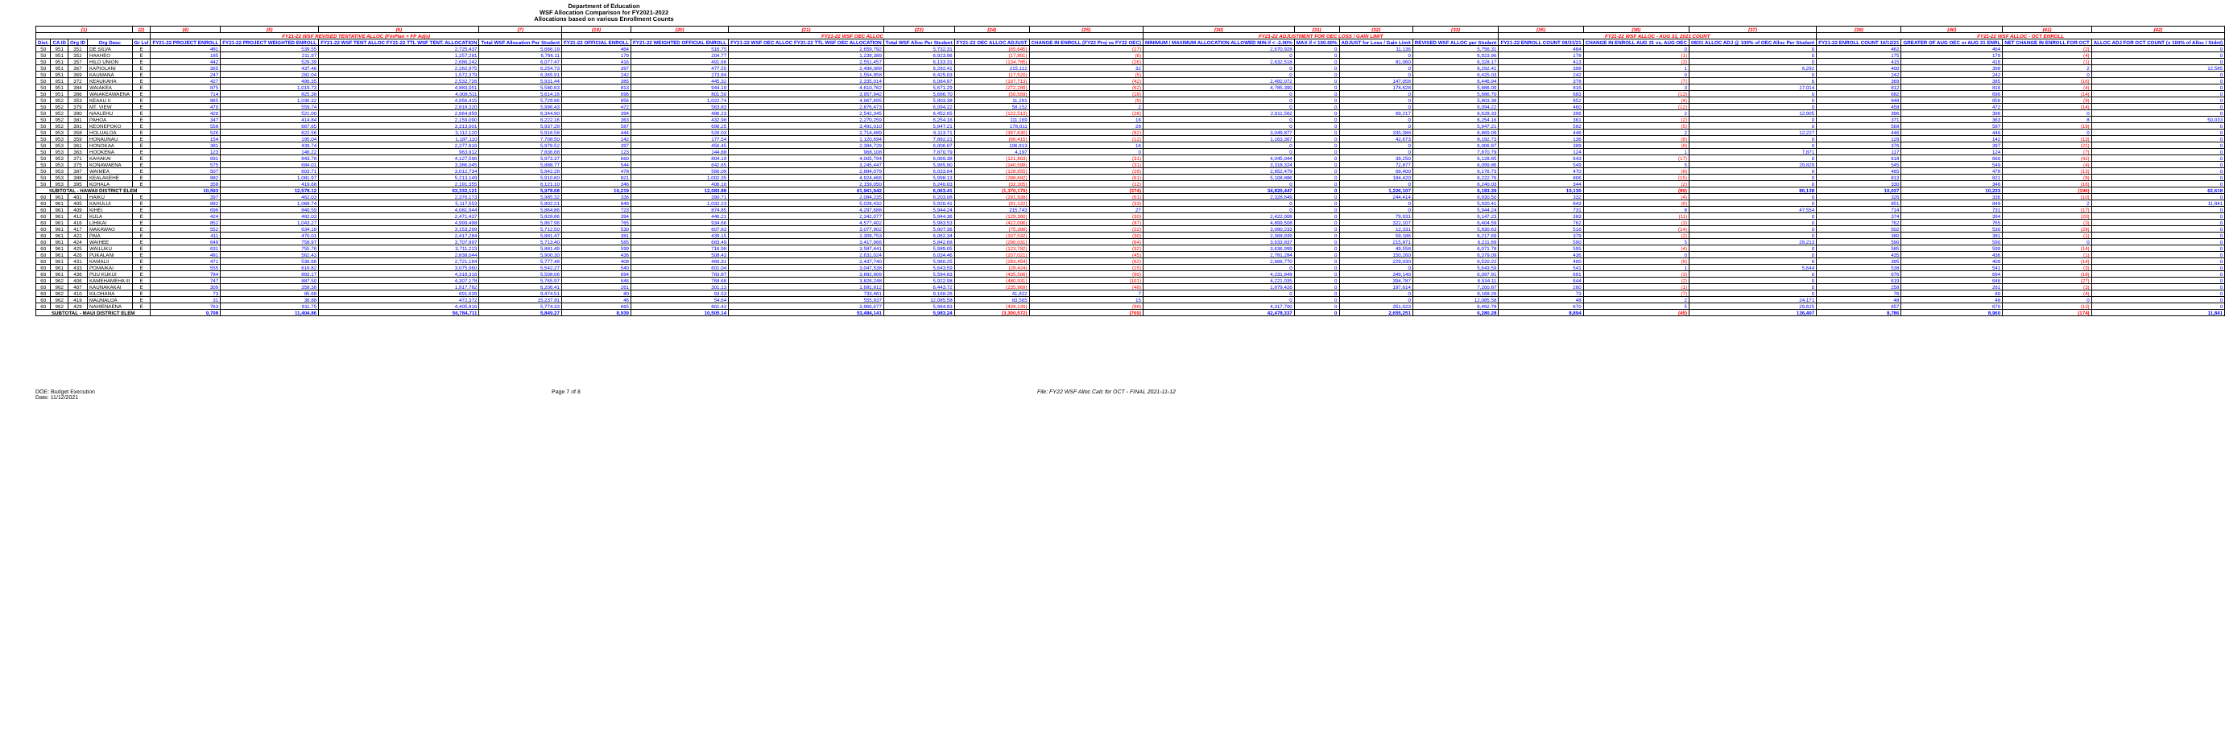Department of Education
WSF Allocation Comparison for FY2021-2022
Allocations based on various Enrollment Counts
| (1) | | | | (2) | (4) | (5) | (6) | (7) | (19) | (20) | (21) | (23) | (24) | (25) | (30) | (31) | (32) | (33) | (35) | (36) | (37) | (39) | (40) | (41) | (42) |
| --- | --- | --- | --- | --- | --- | --- | --- | --- | --- | --- | --- | --- | --- | --- | --- | --- | --- | --- | --- | --- | --- | --- | --- | --- | --- |
| | | | | | FY21-22 WSF REVISED TENTATIVE ALLOC (FinPlan + FP Adjs) | | | | FY21-22 WSF OEC ALLOC | | | | | | FY21-22 ADJUSTMENT FOR OEC LOSS / GAIN LIMIT | | | | FY21-22 WSF ALLOC - AUG 31, 2021 COUNT | | | FY21-22 WSF ALLOC - OCT ENROLL | | | |
| Dist. | CA ID | Org ID | Org Desc | Gr Lvl | FY21-22 PROJECT ENROLL | FY21-22 PROJECT WEIGHTED ENROLL | FY21-22 WSF TENT ALLOC FY21-22 TTL WSF TENT. ALLOCATION | Total WSF Allocation Per Student | FY21-22 OFFICIAL ENROLL | FY21-22 WEIGHTED OFFICIAL ENROLL | FY21-22 WSF OEC ALLOC FY21-22 TTL WSF OEC ALLOCATION | Total WSF Alloc Per Student | FY21-22 OEC ALLOC ADJUST | CHANGE IN ENROLL (FY22 Proj vs FY22 OEC) | MINIMUM / MAXIMUM ALLOCATION ALLOWED MIN if < -2.00% | MAX if < 100.00% | ADJUST for Loss / Gain Limit | REVISED WSF ALLOC per Student | FY21-22 ENROLL COUNT 08/31/21 | CHANGE IN ENROLL AUG 31 vs. AUG OEC | 08/31 ALLOC ADJ @ 100% of OEC Alloc Per Student | FY21-22 ENROLL COUNT 10/12/21 | GREATER OF AUG OEC or AUG 31 ENRL | NET CHANGE IN ENROLL FOR OCT | ALLOC ADJ FOR OCT COUNT (x 100% of Alloc / Stdnt) |
| 50 | 951 | 351 | DE SILVA | E | 481 | 539.55 | 2,725,437 | 5,666.19 | 464 | 516.75 | 2,659,792 | 5,732.31 | (65,645) | (17) | 2,670,928 | 0 | 11,136 | 5,756.31 | 464 | 0 | 0 | 462 | 464 | (2) | 0 |
| 50 | 951 | 352 | HAAHEO | E | 185 | 211.97 | 1,257,281 | 6,796.11 | 179 | 204.77 | 1,239,389 | 6,923.96 | (17,891) | (6) | 0 | 0 | 0 | 6,923.96 | 178 | (1) | 0 | 175 | 179 | (4) | 0 |
| 50 | 951 | 357 | HILO UNION | E | 442 | 529.39 | 2,686,242 | 6,077.47 | 416 | 491.66 | 2,551,457 | 6,133.31 | (134,785) | (26) | 2,632,518 | 0 | 81,060 | 6,328.17 | 413 | (3) | 0 | 415 | 416 | (1) | 0 |
| 50 | 951 | 367 | KAPIOLANI | E | 365 | 437.46 | 2,282,975 | 6,254.73 | 397 | 477.55 | 2,498,088 | 6,292.41 | 215,112 | 32 | 0 | 0 | 0 | 6,292.41 | 398 | 1 | 6,292 | 400 | 398 | 2 | 12,585 |
| 50 | 951 | 369 | KAUMANA | E | 247 | 282.04 | 1,572,379 | 6,365.91 | 242 | 273.84 | 1,554,858 | 6,425.03 | (17,520) | (5) | 0 | 0 | 0 | 6,425.03 | 242 | 0 | 0 | 242 | 242 | 0 | 0 |
| 50 | 951 | 372 | KEAUKAHA | E | 427 | 496.35 | 2,532,726 | 5,931.44 | 385 | 445.32 | 2,335,014 | 6,064.97 | (197,713) | (42) | 2,482,072 | 0 | 147,058 | 6,446.94 | 378 | (7) | 0 | 369 | 385 | (16) | 0 |
| 50 | 951 | 384 | WAIAKEA | E | 875 | 1,019.73 | 4,883,051 | 5,580.63 | 813 | 944.19 | 4,610,762 | 5,671.29 | (272,289) | (62) | 4,785,390 | 0 | 174,628 | 5,886.09 | 816 | 3 | 17,014 | 812 | 816 | (4) | 0 |
| 50 | 951 | 386 | WAIAKEAWAENA | E | 714 | 825.38 | 4,008,511 | 5,614.16 | 696 | 801.50 | 3,957,942 | 5,686.70 | (50,569) | (18) | 0 | 0 | 0 | 5,686.70 | 683 | (13) | 0 | 682 | 696 | (14) | 0 |
| 50 | 952 | 353 | KEAAU II | E | 865 | 1,036.32 | 4,956,415 | 5,729.96 | 856 | 1,022.74 | 4,967,695 | 5,803.38 | 11,281 | (9) | 0 | 0 | 0 | 5,803.38 | 852 | (4) | 0 | 848 | 856 | (8) | 0 |
| 50 | 952 | 379 | MT. VIEW | E | 470 | 559.74 | 2,818,320 | 5,996.43 | 472 | 563.83 | 2,876,473 | 6,094.22 | 58,152 | 2 | 0 | 0 | 0 | 6,094.22 | 460 | (12) | 0 | 458 | 472 | (14) | 0 |
| 50 | 952 | 380 | NAALEHU | E | 420 | 521.00 | 2,664,859 | 6,344.90 | 394 | 486.23 | 2,542,345 | 6,452.65 | (122,513) | (26) | 2,611,562 | 0 | 69,217 | 6,628.33 | 396 | 2 | 12,905 | 396 | 396 | 0 | 0 |
| 50 | 952 | 381 | PAHOA | E | 347 | 414.84 | 2,159,090 | 6,222.16 | 363 | 432.98 | 2,270,259 | 6,254.16 | 111,169 | 16 | 0 | 0 | 0 | 6,254.16 | 361 | (2) | 0 | 371 | 363 | 8 | 50,033 |
| 50 | 952 | 391 | KEONEPOKO | E | 558 | 667.65 | 3,313,001 | 5,937.28 | 587 | 696.25 | 3,491,010 | 5,947.21 | 178,011 | 29 | 0 | 0 | 0 | 5,947.21 | 582 | (5) | 0 | 568 | 587 | (19) | 0 |
| 50 | 953 | 358 | HOLUALOA | E | 526 | 622.56 | 3,112,120 | 5,916.58 | 444 | 526.03 | 2,714,489 | 6,113.71 | (397,630) | (82) | 3,049,877 | 0 | 335,388 | 6,869.09 | 446 | 2 | 12,227 | 446 | 446 | 0 | 0 |
| 50 | 953 | 359 | HONAUNAU | E | 154 | 195.04 | 1,187,110 | 7,708.50 | 142 | 177.54 | 1,120,694 | 7,892.21 | (66,415) | (12) | 1,163,367 | 0 | 42,673 | 8,192.73 | 136 | (6) | 0 | 129 | 142 | (13) | 0 |
| 50 | 953 | 361 | HONOKAA | E | 381 | 439.74 | 2,277,816 | 5,978.52 | 397 | 456.45 | 2,384,729 | 6,006.87 | 106,913 | 16 | 0 | 0 | 0 | 6,006.87 | 389 | (8) | 0 | 376 | 397 | (21) | 0 |
| 50 | 953 | 363 | HOOKENA | E | 123 | 146.22 | 963,912 | 7,836.68 | 123 | 144.88 | 968,108 | 7,870.79 | 4,197 | 0 | 0 | 0 | 0 | 7,870.79 | 124 | 1 | 7,871 | 117 | 124 | (7) | 0 |
| 50 | 953 | 371 | KAHAKAI | E | 691 | 843.78 | 4,127,596 | 5,973.37 | 660 | 804.19 | 4,005,794 | 6,069.38 | (121,803) | (31) | 4,045,044 | 0 | 39,250 | 6,128.85 | 643 | (17) | 0 | 618 | 660 | (42) | 0 |
| 50 | 953 | 375 | KONAWAENA | E | 575 | 684.01 | 3,386,045 | 5,888.77 | 544 | 642.65 | 3,245,447 | 5,965.90 | (140,598) | (31) | 3,318,324 | 0 | 72,877 | 6,099.86 | 549 | 5 | 29,829 | 545 | 549 | (4) | 0 |
| 50 | 953 | 387 | WAIMEA | E | 507 | 603.71 | 3,012,734 | 5,942.28 | 478 | 566.09 | 2,884,079 | 6,033.64 | (128,655) | (29) | 2,952,479 | 0 | 68,400 | 6,176.73 | 470 | (8) | 0 | 465 | 478 | (13) | 0 |
| 50 | 953 | 388 | KEALAKEHE | E | 882 | 1,081.97 | 5,213,149 | 5,910.60 | 821 | 1,002.35 | 4,924,466 | 5,998.13 | (288,682) | (61) | 5,108,886 | 0 | 184,420 | 6,222.76 | 806 | (15) | 0 | 813 | 821 | (8) | 0 |
| 50 | 953 | 395 | KOHALA | E | 358 | 419.68 | 2,191,355 | 6,121.10 | 346 | 406.10 | 2,159,050 | 6,240.03 | (32,305) | (12) | 0 | 0 | 0 | 6,240.03 | 344 | (2) | 0 | 330 | 346 | (16) | 0 |
| SUBTOTAL - HAWAII DISTRICT ELEM | | | | | 10,593 | 12,578.12 | 63,332,121 | 5,978.68 | 10,219 | 12,083.88 | 61,961,942 | 6,063.41 | (1,370,179) | (374) | 34,820,447 | 0 | 1,226,107 | 6,183.39 | 10,130 | (89) | 86,138 | 10,037 | 10,233 | (196) | 62,618 |
| 60 | 961 | 401 | HAIKU | E | 397 | 462.03 | 2,376,173 | 5,985.32 | 336 | 390.71 | 2,084,235 | 6,203.08 | (291,938) | (61) | 2,328,649 | 0 | 244,414 | 6,930.50 | 332 | (4) | 0 | 326 | 336 | (10) | 0 |
| 60 | 961 | 405 | KAHULUI | E | 882 | 1,068.74 | 5,117,553 | 5,802.21 | 849 | 1,032.23 | 5,026,432 | 5,920.41 | (91,122) | (33) | 0 | 0 | 0 | 5,920.41 | 843 | (6) | 0 | 851 | 849 | 2 | 11,841 |
| 60 | 961 | 409 | KIHEI | E | 696 | 840.59 | 4,081,944 | 5,864.86 | 723 | 874.85 | 4,297,688 | 5,944.24 | 215,743 | 27 | 0 | 0 | 0 | 5,944.24 | 731 | 8 | 47,554 | 714 | 731 | (17) | 0 |
| 60 | 961 | 412 | KULA | E | 424 | 482.03 | 2,471,437 | 5,828.86 | 394 | 446.21 | 2,342,077 | 5,944.36 | (129,360) | (30) | 2,422,008 | 0 | 79,931 | 6,147.23 | 383 | (11) | 0 | 374 | 394 | (20) | 0 |
| 60 | 961 | 416 | LIHIKAI | E | 852 | 1,043.27 | 4,999,498 | 5,867.96 | 765 | 934.66 | 4,577,402 | 5,983.53 | (422,096) | (87) | 4,899,508 | 0 | 322,107 | 6,404.59 | 762 | (3) | 0 | 762 | 765 | (3) | 0 |
| 60 | 961 | 417 | MAKAWAO | E | 552 | 634.18 | 3,153,299 | 5,712.50 | 530 | 607.83 | 3,077,902 | 5,807.36 | (75,398) | (22) | 3,090,233 | 0 | 12,331 | 5,830.63 | 516 | (14) | 0 | 502 | 530 | (28) | 0 |
| 60 | 961 | 422 | PAIA | E | 411 | 470.01 | 2,417,284 | 5,881.47 | 381 | 439.15 | 2,309,753 | 6,062.34 | (107,532) | (30) | 2,368,939 | 0 | 59,186 | 6,217.69 | 379 | (2) | 0 | 380 | 381 | (1) | 0 |
| 60 | 961 | 424 | WAIHEE | E | 649 | 758.97 | 3,707,997 | 5,713.40 | 585 | 683.49 | 3,417,966 | 5,842.68 | (290,031) | (64) | 3,633,837 | 0 | 215,871 | 6,211.69 | 590 | 5 | 29,213 | 590 | 590 | 0 | 0 |
| 60 | 961 | 425 | WAILUKU | E | 631 | 755.76 | 3,711,223 | 5,881.49 | 599 | 716.98 | 3,587,441 | 5,989.05 | (123,782) | (32) | 3,636,999 | 0 | 49,558 | 6,071.78 | 595 | (4) | 0 | 585 | 599 | (14) | 0 |
| 60 | 961 | 426 | PUKALANI | E | 481 | 562.43 | 2,838,044 | 5,900.30 | 436 | 508.43 | 2,631,024 | 6,034.46 | (207,021) | (45) | 2,781,284 | 0 | 150,260 | 6,379.09 | 436 | 0 | 0 | 435 | 436 | (1) | 0 |
| 60 | 961 | 431 | KAMALII | E | 471 | 536.66 | 2,721,194 | 5,777.48 | 409 | 466.31 | 2,437,740 | 5,960.25 | (283,454) | (62) | 2,666,770 | 0 | 229,030 | 6,520.22 | 400 | (9) | 0 | 395 | 409 | (14) | 0 |
| 60 | 961 | 433 | POMAIKAI | E | 555 | 616.82 | 3,075,960 | 5,542.27 | 540 | 601.04 | 3,047,538 | 5,643.59 | (28,424) | (15) | 0 | 0 | 0 | 5,643.59 | 541 | 1 | 5,644 | 538 | 541 | (3) | 0 |
| 60 | 961 | 436 | PUU KUKUI | E | 784 | 893.17 | 4,318,316 | 5,508.06 | 694 | 783.87 | 3,882,809 | 5,594.83 | (435,506) | (90) | 4,231,949 | 0 | 349,140 | 6,097.91 | 691 | (3) | 0 | 676 | 694 | (18) | 0 |
| 60 | 962 | 406 | KAMEHAMEHA III | E | 747 | 887.50 | 4,307,178 | 5,765.97 | 646 | 768.68 | 3,826,248 | 5,922.98 | (480,931) | (101) | 4,221,035 | 0 | 394,787 | 6,534.11 | 644 | (2) | 0 | 619 | 646 | (27) | 0 |
| 60 | 962 | 407 | KAUNAKAKAI | E | 309 | 358.38 | 1,917,782 | 6,206.41 | 261 | 301.13 | 1,681,812 | 6,443.72 | (235,969) | (48) | 1,879,426 | 0 | 197,614 | 7,200.87 | 260 | (1) | 0 | 258 | 261 | (3) | 0 |
| 60 | 962 | 410 | KILOHANA | E | 73 | 85.68 | 691,639 | 9,474.51 | 80 | 93.53 | 733,461 | 9,168.26 | 41,822 | 7 | 0 | 0 | 0 | 9,168.26 | 73 | (7) | 0 | 76 | 80 | (4) | 0 |
| 60 | 962 | 419 | MAUNALOA | E | 31 | 36.88 | 472,372 | 15,237.81 | 46 | 54.64 | 555,937 | 12,085.58 | 83,565 | 15 | 0 | 0 | 0 | 12,085.58 | 48 | 2 | 24,171 | 48 | 48 | 0 | 0 |
| 60 | 962 | 429 | NAHIENAENA | E | 763 | 911.75 | 4,405,816 | 5,774.33 | 665 | 801.42 | 3,966,677 | 5,964.93 | (439,139) | (98) | 4,317,700 | 0 | 351,023 | 6,492.78 | 670 | 5 | 29,625 | 657 | 670 | (13) | 0 |
| SUBTOTAL - MAUI DISTRICT ELEM | | | | | 9,708 | 11,404.86 | 56,784,711 | 5,849.27 | 8,939 | 10,505.14 | 53,484,141 | 5,983.24 | (3,300,572) | (769) | 42,478,337 | 0 | 2,655,251 | 6,280.28 | 8,894 | (45) | 136,407 | 8,786 | 8,960 | (174) | 11,841 |
DOE: Budget Execution
Date: 11/12/2021
Page 7 of 8 File: FY22 WSF Alloc Calc for OCT - FINAL 2021-11-12